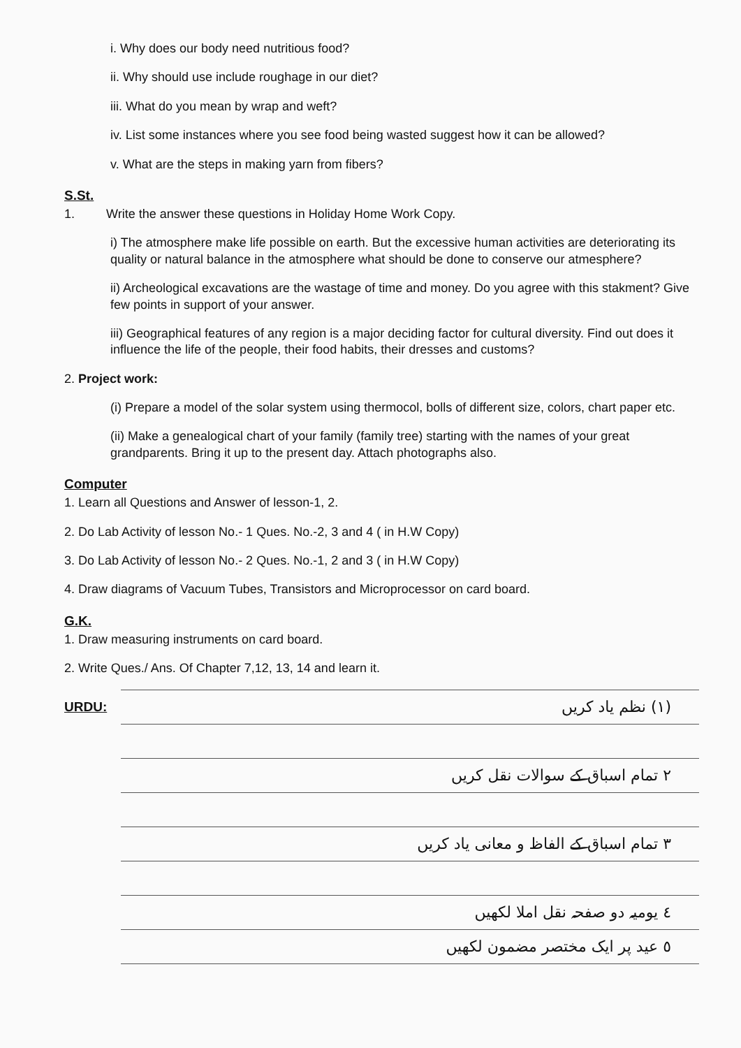i. Why does our body need nutritious food?
ii. Why should use include roughage in our diet?
iii. What do you mean by wrap and weft?
iv. List some instances where you see food being wasted suggest how it can be allowed?
v. What are the steps in making yarn from fibers?
S.St.
1. Write the answer these questions in Holiday Home Work Copy.
i) The atmosphere make life possible on earth. But the excessive human activities are deteriorating its quality or natural balance in the atmosphere what should be done to conserve our atmesphere?
ii) Archeological excavations are the wastage of time and money. Do you agree with this stakment? Give few points in support of your answer.
iii) Geographical features of any region is a major deciding factor for cultural diversity. Find out does it influence the life of the people, their food habits, their dresses and customs?
2. Project work:
(i) Prepare a model of the solar system using thermocol, bolls of different size, colors, chart paper etc.
(ii) Make a genealogical chart of your family (family tree) starting with the names of your great grandparents. Bring it up to the present day. Attach photographs also.
Computer
1. Learn all Questions and Answer of lesson-1, 2.
2. Do Lab Activity of lesson No.- 1 Ques. No.-2, 3 and 4 ( in H.W Copy)
3. Do Lab Activity of lesson No.- 2 Ques. No.-1, 2 and 3 ( in H.W Copy)
4. Draw diagrams of Vacuum Tubes, Transistors and Microprocessor on card board.
G.K.
1. Draw measuring instruments on card board.
2. Write Ques./ Ans. Of Chapter 7,12, 13, 14 and learn it.
URDU:
(١) نظم یاد کریں
٢ تمام اسباق کے سوالات نقل کریں
٣ تمام اسباق کے الفاظ و معانی یاد کریں
٤ یومیہ دو صفحہ نقل املا لکھیں
٥ عید پر ایک مختصر مضمون لکھیں